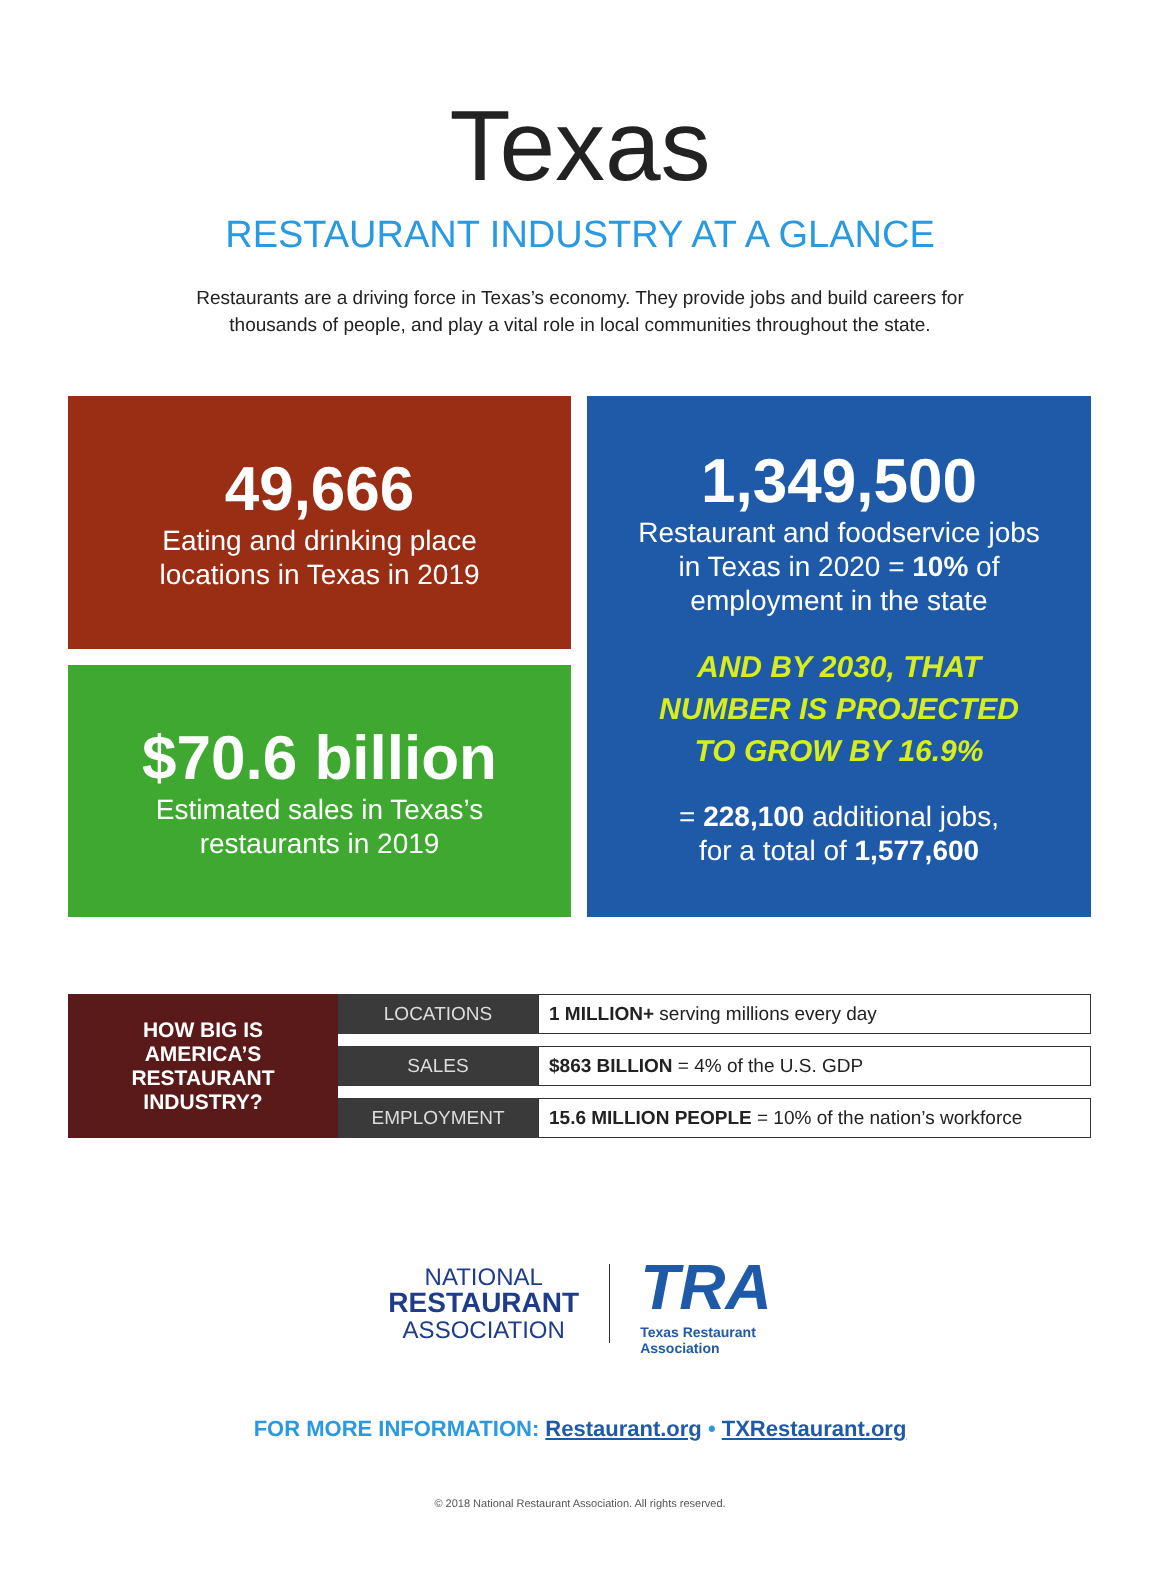Texas
RESTAURANT INDUSTRY AT A GLANCE
Restaurants are a driving force in Texas’s economy. They provide jobs and build careers for
thousands of people, and play a vital role in local communities throughout the state.
49,666
Eating and drinking place
locations in Texas in 2019
$70.6 billion
Estimated sales in Texas’s
restaurants in 2019
1,349,500
Restaurant and foodservice jobs
in Texas in 2020 = 10% of
employment in the state
AND BY 2030, THAT
NUMBER IS PROJECTED
TO GROW BY 16.9%
= 228,100 additional jobs,
for a total of 1,577,600
| HOW BIG IS AMERICA’S RESTAURANT INDUSTRY? | LOCATIONS | 1 MILLION+ serving millions every day |
| | SALES | $863 BILLION = 4% of the U.S. GDP |
| | EMPLOYMENT | 15.6 MILLION PEOPLE = 10% of the nation’s workforce |
NATIONAL
RESTAURANT
ASSOCIATION
TRA
Texas Restaurant
Association
FOR MORE INFORMATION: Restaurant.org • TXRestaurant.org
© 2018 National Restaurant Association. All rights reserved.